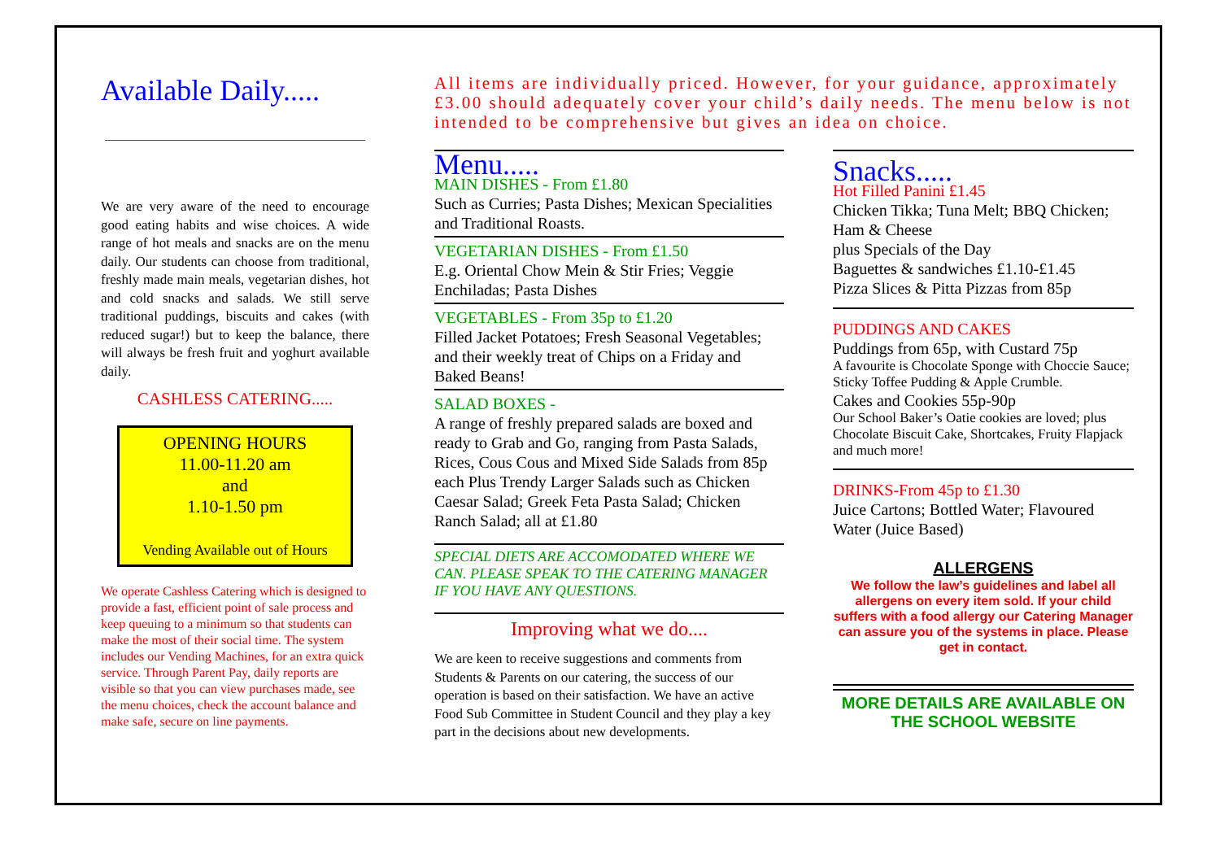Available Daily.....
We are very aware of the need to encourage good eating habits and wise choices. A wide range of hot meals and snacks are on the menu daily. Our students can choose from traditional, freshly made main meals, vegetarian dishes, hot and cold snacks and salads. We still serve traditional puddings, biscuits and cakes (with reduced sugar!) but to keep the balance, there will always be fresh fruit and yoghurt available daily.
CASHLESS CATERING.....
OPENING HOURS
11.00-11.20 am
and
1.10-1.50 pm
Vending Available out of Hours
We operate Cashless Catering which is designed to provide a fast, efficient point of sale process and keep queuing to a minimum so that students can make the most of their social time. The system includes our Vending Machines, for an extra quick service. Through Parent Pay, daily reports are visible so that you can view purchases made, see the menu choices, check the account balance and make safe, secure on line payments.
All items are individually priced. However, for your guidance, approximately £3.00 should adequately cover your child’s daily needs. The menu below is not intended to be comprehensive but gives an idea on choice.
Menu.....
MAIN DISHES - From £1.80
Such as Curries; Pasta Dishes; Mexican Specialities and Traditional Roasts.
VEGETARIAN DISHES - From £1.50
E.g. Oriental Chow Mein & Stir Fries; Veggie Enchiladas; Pasta Dishes
VEGETABLES - From 35p to £1.20
Filled Jacket Potatoes; Fresh Seasonal Vegetables; and their weekly treat of Chips on a Friday and Baked Beans!
SALAD BOXES -
A range of freshly prepared salads are boxed and ready to Grab and Go, ranging from Pasta Salads, Rices, Cous Cous and Mixed Side Salads from 85p each Plus Trendy Larger Salads such as Chicken Caesar Salad; Greek Feta Pasta Salad; Chicken Ranch Salad; all at £1.80
SPECIAL DIETS ARE ACCOMODATED WHERE WE CAN. PLEASE SPEAK TO THE CATERING MANAGER IF YOU HAVE ANY QUESTIONS.
Improving what we do....
We are keen to receive suggestions and comments from Students & Parents on our catering, the success of our operation is based on their satisfaction. We have an active Food Sub Committee in Student Council and they play a key part in the decisions about new developments.
Snacks.....
Hot Filled Panini £1.45
Chicken Tikka; Tuna Melt; BBQ Chicken; Ham & Cheese
plus Specials of the Day
Baguettes & sandwiches £1.10-£1.45
Pizza Slices & Pitta Pizzas from 85p
PUDDINGS AND CAKES
Puddings from 65p, with Custard 75p
A favourite is Chocolate Sponge with Choccie Sauce; Sticky Toffee Pudding & Apple Crumble.
Cakes and Cookies 55p-90p
Our School Baker’s Oatie cookies are loved; plus Chocolate Biscuit Cake, Shortcakes, Fruity Flapjack and much more!
DRINKS-From 45p to £1.30
Juice Cartons; Bottled Water; Flavoured Water (Juice Based)
ALLERGENS
We follow the law’s guidelines and label all allergens on every item sold. If your child suffers with a food allergy our Catering Manager can assure you of the systems in place. Please get in contact.
MORE DETAILS ARE AVAILABLE ON THE SCHOOL WEBSITE